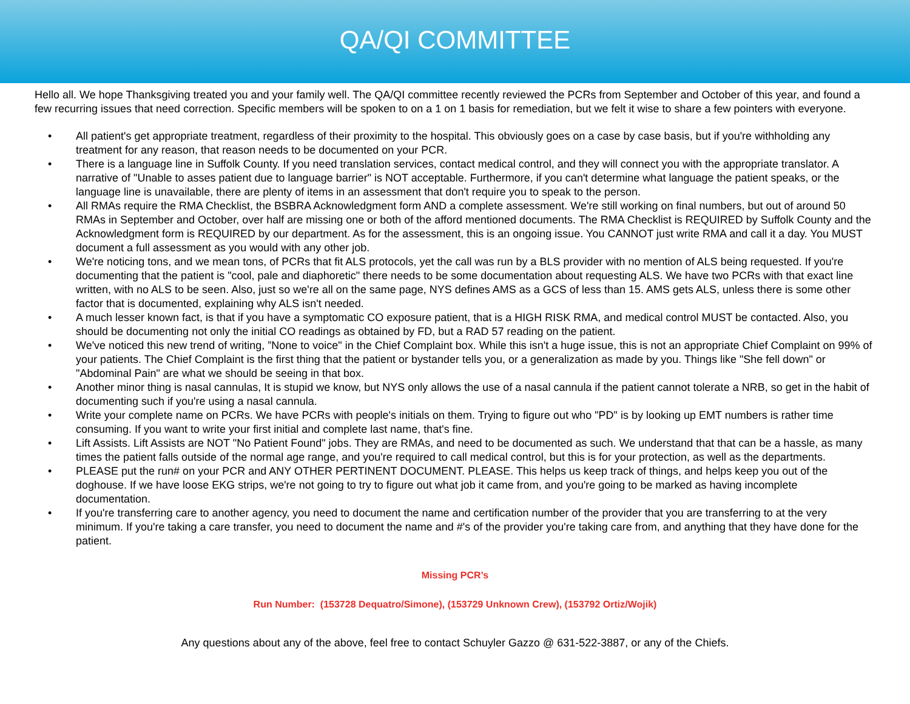QA/QI COMMITTEE
Hello all. We hope Thanksgiving treated you and your family well. The QA/QI committee recently reviewed the PCRs from September and October of this year, and found a few recurring issues that need correction. Specific members will be spoken to on a 1 on 1 basis for remediation, but we felt it wise to share a few pointers with everyone.
• All patient's get appropriate treatment, regardless of their proximity to the hospital. This obviously goes on a case by case basis, but if you're withholding any treatment for any reason, that reason needs to be documented on your PCR.
• There is a language line in Suffolk County. If you need translation services, contact medical control, and they will connect you with the appropriate translator. A narrative of "Unable to asses patient due to language barrier" is NOT acceptable. Furthermore, if you can't determine what language the patient speaks, or the language line is unavailable, there are plenty of items in an assessment that don't require you to speak to the person.
• All RMAs require the RMA Checklist, the BSBRA Acknowledgment form AND a complete assessment. We're still working on final numbers, but out of around 50 RMAs in September and October, over half are missing one or both of the afford mentioned documents. The RMA Checklist is REQUIRED by Suffolk County and the Acknowledgment form is REQUIRED by our department. As for the assessment, this is an ongoing issue. You CANNOT just write RMA and call it a day. You MUST document a full assessment as you would with any other job.
• We're noticing tons, and we mean tons, of PCRs that fit ALS protocols, yet the call was run by a BLS provider with no mention of ALS being requested. If you're documenting that the patient is "cool, pale and diaphoretic" there needs to be some documentation about requesting ALS. We have two PCRs with that exact line written, with no ALS to be seen. Also, just so we're all on the same page, NYS defines AMS as a GCS of less than 15. AMS gets ALS, unless there is some other factor that is documented, explaining why ALS isn't needed.
• A much lesser known fact, is that if you have a symptomatic CO exposure patient, that is a HIGH RISK RMA, and medical control MUST be contacted. Also, you should be documenting not only the initial CO readings as obtained by FD, but a RAD 57 reading on the patient.
• We've noticed this new trend of writing, ”None to voice" in the Chief Complaint box. While this isn't a huge issue, this is not an appropriate Chief Complaint on 99% of your patients. The Chief Complaint is the first thing that the patient or bystander tells you, or a generalization as made by you. Things like "She fell down" or "Abdominal Pain" are what we should be seeing in that box.
• Another minor thing is nasal cannulas, It is stupid we know, but NYS only allows the use of a nasal cannula if the patient cannot tolerate a NRB, so get in the habit of documenting such if you're using a nasal cannula.
• Write your complete name on PCRs. We have PCRs with people's initials on them. Trying to figure out who "PD" is by looking up EMT numbers is rather time consuming. If you want to write your first initial and complete last name, that's fine.
• Lift Assists. Lift Assists are NOT "No Patient Found" jobs. They are RMAs, and need to be documented as such. We understand that that can be a hassle, as many times the patient falls outside of the normal age range, and you're required to call medical control, but this is for your protection, as well as the departments.
• PLEASE put the run# on your PCR and ANY OTHER PERTINENT DOCUMENT. PLEASE. This helps us keep track of things, and helps keep you out of the doghouse. If we have loose EKG strips, we're not going to try to figure out what job it came from, and you're going to be marked as having incomplete documentation.
• If you're transferring care to another agency, you need to document the name and certification number of the provider that you are transferring to at the very minimum. If you're taking a care transfer, you need to document the name and #'s of the provider you're taking care from, and anything that they have done for the patient.
Missing PCR’s
Run Number: (153728 Dequatro/Simone), (153729 Unknown Crew), (153792 Ortiz/Wojik)
Any questions about any of the above, feel free to contact Schuyler Gazzo @ 631-522-3887, or any of the Chiefs.